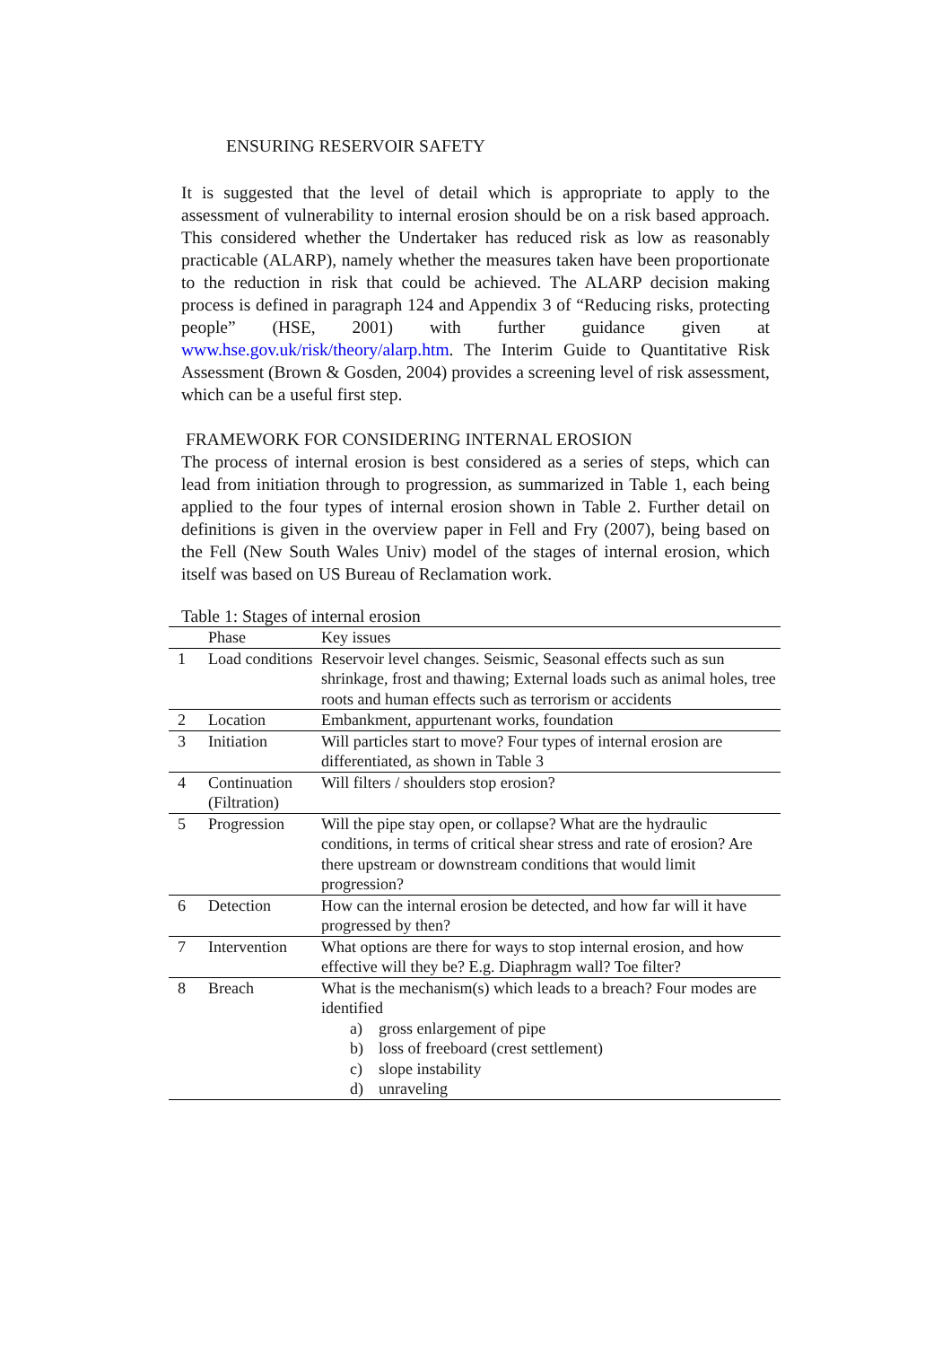ENSURING RESERVOIR SAFETY
It is suggested that the level of detail which is appropriate to apply to the assessment of vulnerability to internal erosion should be on a risk based approach. This considered whether the Undertaker has reduced risk as low as reasonably practicable (ALARP), namely whether the measures taken have been proportionate to the reduction in risk that could be achieved. The ALARP decision making process is defined in paragraph 124 and Appendix 3 of “Reducing risks, protecting people” (HSE, 2001) with further guidance given at www.hse.gov.uk/risk/theory/alarp.htm. The Interim Guide to Quantitative Risk Assessment (Brown & Gosden, 2004) provides a screening level of risk assessment, which can be a useful first step.
FRAMEWORK FOR CONSIDERING INTERNAL EROSION
The process of internal erosion is best considered as a series of steps, which can lead from initiation through to progression, as summarized in Table 1, each being applied to the four types of internal erosion shown in Table 2. Further detail on definitions is given in the overview paper in Fell and Fry (2007), being based on the Fell (New South Wales Univ) model of the stages of internal erosion, which itself was based on US Bureau of Reclamation work.
Table 1: Stages of internal erosion
| | Phase | Key issues |
| --- | --- | --- |
| 1 | Load conditions | Reservoir level changes. Seismic, Seasonal effects such as sun shrinkage, frost and thawing; External loads such as animal holes, tree roots and human effects such as terrorism or accidents |
| 2 | Location | Embankment, appurtenant works, foundation |
| 3 | Initiation | Will particles start to move? Four types of internal erosion are differentiated, as shown in Table 3 |
| 4 | Continuation (Filtration) | Will filters / shoulders stop erosion? |
| 5 | Progression | Will the pipe stay open, or collapse? What are the hydraulic conditions, in terms of critical shear stress and rate of erosion? Are there upstream or downstream conditions that would limit progression? |
| 6 | Detection | How can the internal erosion be detected, and how far will it have progressed by then? |
| 7 | Intervention | What options are there for ways to stop internal erosion, and how effective will they be? E.g. Diaphragm wall? Toe filter? |
| 8 | Breach | What is the mechanism(s) which leads to a breach? Four modes are identified a) gross enlargement of pipe b) loss of freeboard (crest settlement) c) slope instability d) unraveling |